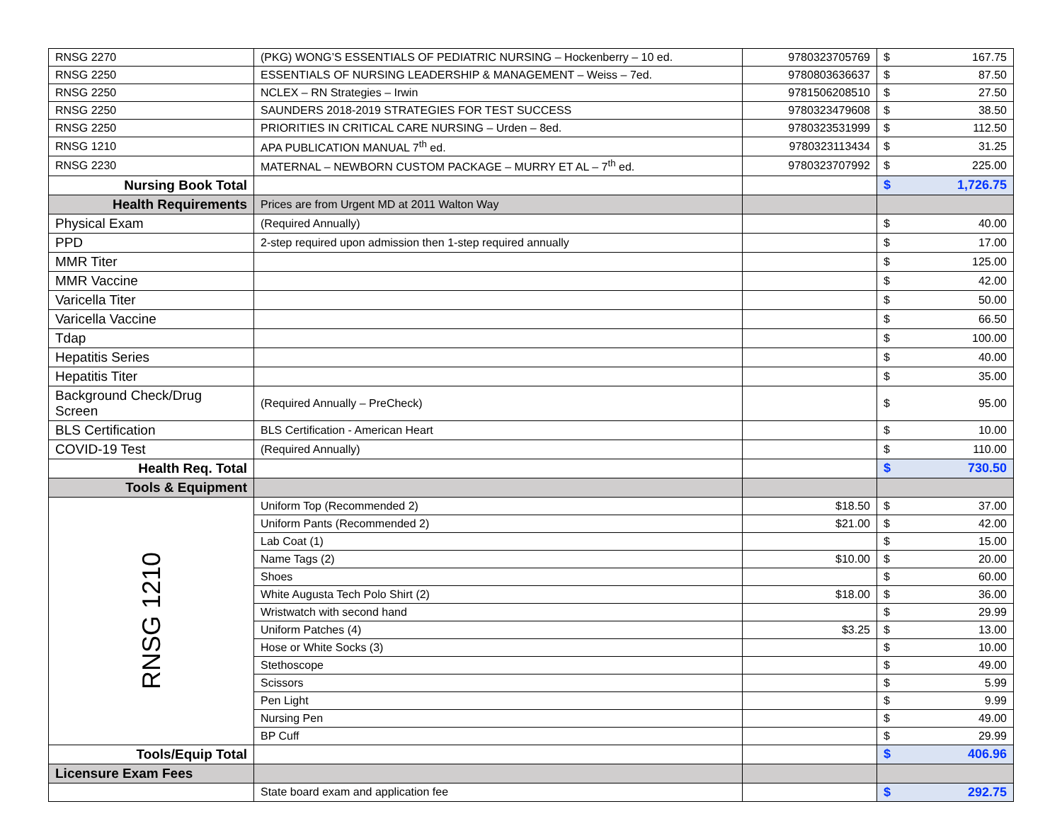| RNSG 2270 | (PKG) WONG’S ESSENTIALS OF PEDIATRIC NURSING – Hockenberry – 10 ed. | 9780323705769 | $ 167.75 |
| RNSG 2250 | ESSENTIALS OF NURSING LEADERSHIP & MANAGEMENT – Weiss – 7ed. | 9780803636637 | $ 87.50 |
| RNSG 2250 | NCLEX – RN Strategies – Irwin | 9781506208510 | $ 27.50 |
| RNSG 2250 | SAUNDERS 2018-2019 STRATEGIES FOR TEST SUCCESS | 9780323479608 | $ 38.50 |
| RNSG 2250 | PRIORITIES IN CRITICAL CARE NURSING – Urden – 8ed. | 9780323531999 | $ 112.50 |
| RNSG 1210 | APA PUBLICATION MANUAL 7<sup>th</sup> ed. | 9780323113434 | $ 31.25 |
| RNSG 2230 | MATERNAL – NEWBORN CUSTOM PACKAGE – MURRY ET AL – 7<sup>th</sup> ed. | 9780323707992 | $ 225.00 |
| Nursing Book Total | | | $ 1,726.75 |
| Health Requirements | Prices are from Urgent MD at 2011 Walton Way | | |
| Physical Exam | (Required Annually) | | $ 40.00 |
| PPD | 2-step required upon admission then 1-step required annually | | $ 17.00 |
| MMR Titer | | | $ 125.00 |
| MMR Vaccine | | | $ 42.00 |
| Varicella Titer | | | $ 50.00 |
| Varicella Vaccine | | | $ 66.50 |
| Tdap | | | $ 100.00 |
| Hepatitis Series | | | $ 40.00 |
| Hepatitis Titer | | | $ 35.00 |
| Background Check/Drug Screen | (Required Annually – PreCheck) | | $ 95.00 |
| BLS Certification | BLS Certification - American Heart | | $ 10.00 |
| COVID-19 Test | (Required Annually) | | $ 110.00 |
| Health Req. Total | | | $ 730.50 |
| Tools & Equipment | | | |
| RNSG 1210 | Uniform Top (Recommended 2) | $18.50 | $ 37.00 |
| | Uniform Pants (Recommended 2) | $21.00 | $ 42.00 |
| | Lab Coat (1) | | $ 15.00 |
| | Name Tags (2) | $10.00 | $ 20.00 |
| | Shoes | | $ 60.00 |
| | White Augusta Tech Polo Shirt (2) | $18.00 | $ 36.00 |
| | Wristwatch with second hand | | $ 29.99 |
| | Uniform Patches (4) | $3.25 | $ 13.00 |
| | Hose or White Socks (3) | | $ 10.00 |
| | Stethoscope | | $ 49.00 |
| | Scissors | | $ 5.99 |
| | Pen Light | | $ 9.99 |
| | Nursing Pen | | $ 49.00 |
| | BP Cuff | | $ 29.99 |
| Tools/Equip Total | | | $ 406.96 |
| Licensure Exam Fees | | | |
| | State board exam and application fee | | $ 292.75 |